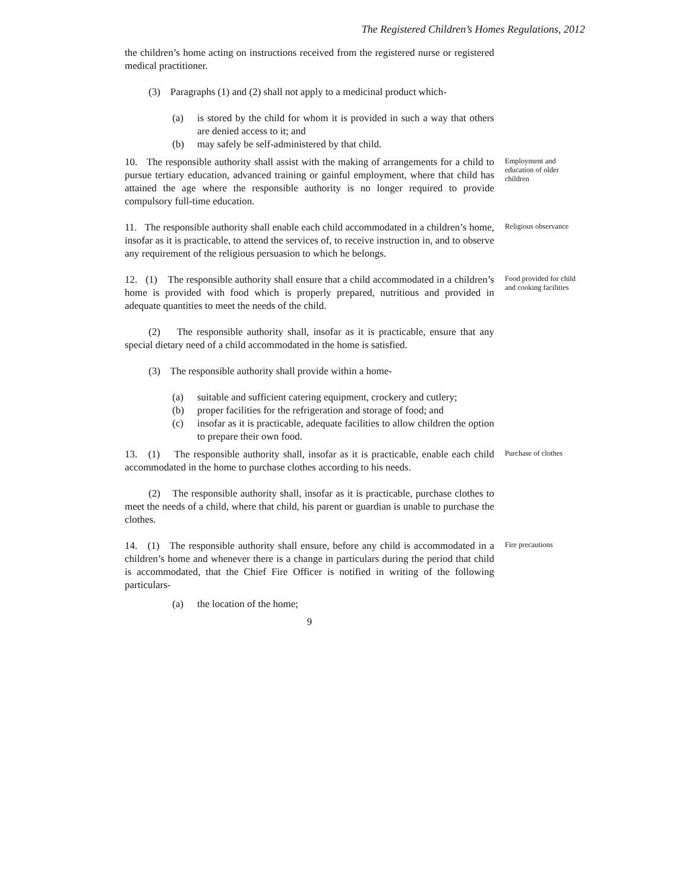The Registered Children’s Homes Regulations, 2012
the children’s home acting on instructions received from the registered nurse or registered medical practitioner.
(3) Paragraphs (1) and (2) shall not apply to a medicinal product which-
(a) is stored by the child for whom it is provided in such a way that others are denied access to it; and
(b) may safely be self-administered by that child.
10. The responsible authority shall assist with the making of arrangements for a child to pursue tertiary education, advanced training or gainful employment, where that child has attained the age where the responsible authority is no longer required to provide compulsory full-time education.
Employment and education of older children
11. The responsible authority shall enable each child accommodated in a children’s home, insofar as it is practicable, to attend the services of, to receive instruction in, and to observe any requirement of the religious persuasion to which he belongs.
Religious observance
12. (1) The responsible authority shall ensure that a child accommodated in a children’s home is provided with food which is properly prepared, nutritious and provided in adequate quantities to meet the needs of the child.
(2) The responsible authority shall, insofar as it is practicable, ensure that any special dietary need of a child accommodated in the home is satisfied.
(3) The responsible authority shall provide within a home-
(a) suitable and sufficient catering equipment, crockery and cutlery;
(b) proper facilities for the refrigeration and storage of food; and
(c) insofar as it is practicable, adequate facilities to allow children the option to prepare their own food.
Food provided for child and cooking facilities
13. (1) The responsible authority shall, insofar as it is practicable, enable each child accommodated in the home to purchase clothes according to his needs.
(2) The responsible authority shall, insofar as it is practicable, purchase clothes to meet the needs of a child, where that child, his parent or guardian is unable to purchase the clothes.
Purchase of clothes
14. (1) The responsible authority shall ensure, before any child is accommodated in a children’s home and whenever there is a change in particulars during the period that child is accommodated, that the Chief Fire Officer is notified in writing of the following particulars-
(a) the location of the home;
Fire precautions
9